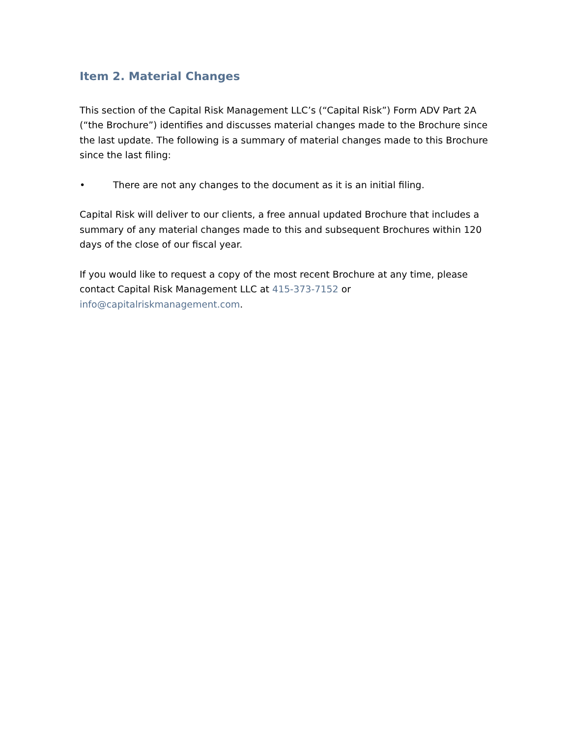Item 2. Material Changes
This section of the Capital Risk Management LLC’s (“Capital Risk”) Form ADV Part 2A (“the Brochure”) identifies and discusses material changes made to the Brochure since the last update. The following is a summary of material changes made to this Brochure since the last filing:
• There are not any changes to the document as it is an initial filing.
Capital Risk will deliver to our clients, a free annual updated Brochure that includes a summary of any material changes made to this and subsequent Brochures within 120 days of the close of our fiscal year.
If you would like to request a copy of the most recent Brochure at any time, please contact Capital Risk Management LLC at 415-373-7152 or info@capitalriskmanagement.com.